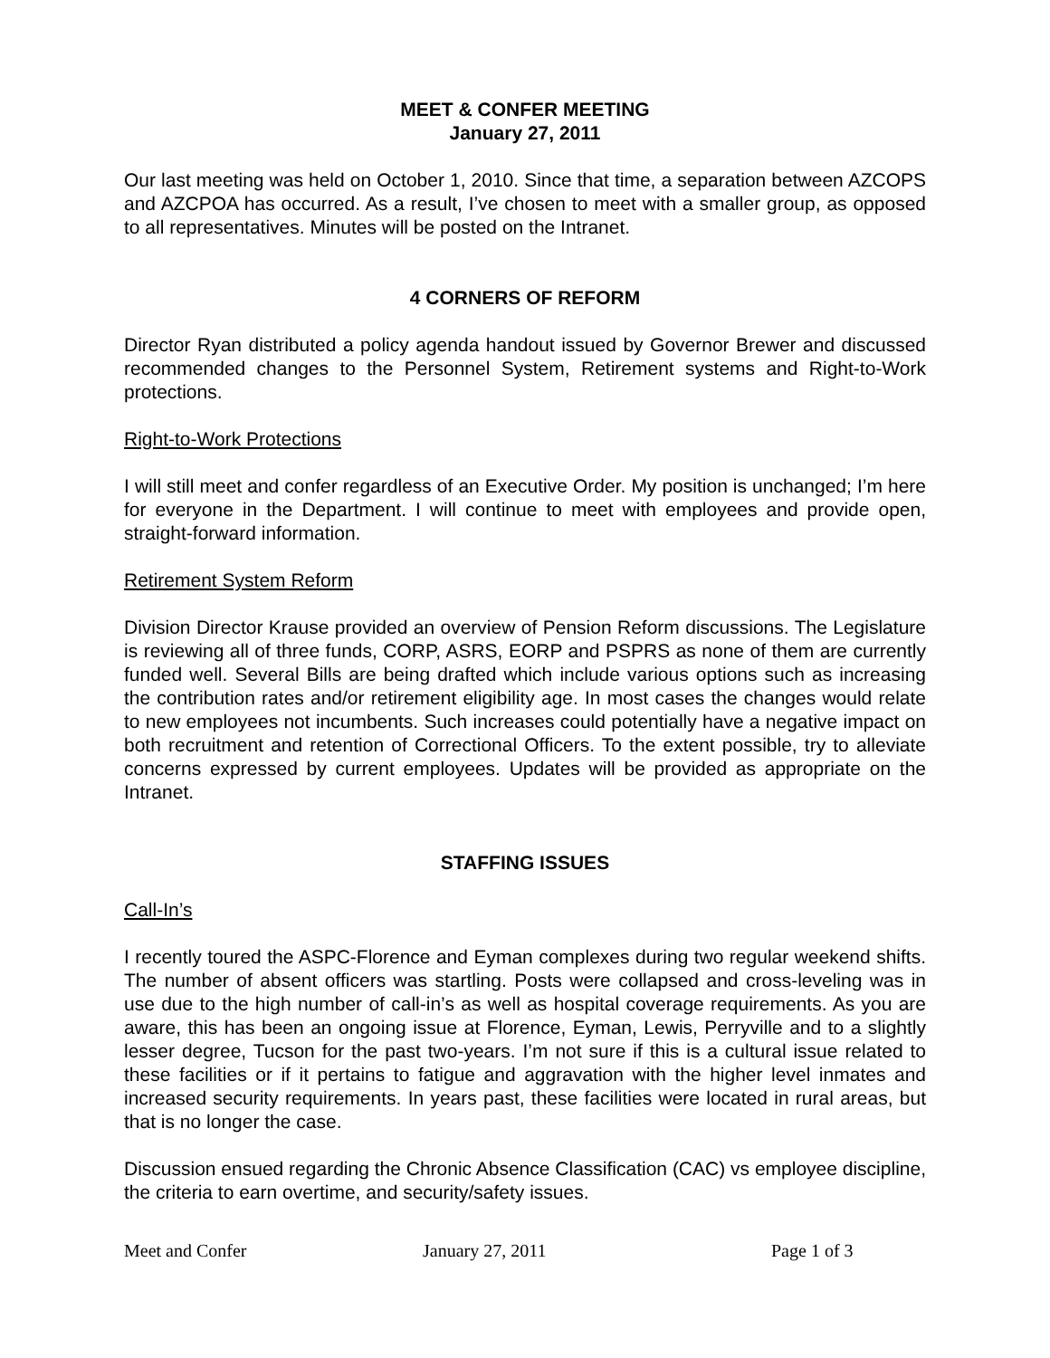MEET & CONFER MEETING
January 27, 2011
Our last meeting was held on October 1, 2010. Since that time, a separation between AZCOPS and AZCPOA has occurred. As a result, I’ve chosen to meet with a smaller group, as opposed to all representatives. Minutes will be posted on the Intranet.
4 CORNERS OF REFORM
Director Ryan distributed a policy agenda handout issued by Governor Brewer and discussed recommended changes to the Personnel System, Retirement systems and Right-to-Work protections.
Right-to-Work Protections
I will still meet and confer regardless of an Executive Order. My position is unchanged; I’m here for everyone in the Department. I will continue to meet with employees and provide open, straight-forward information.
Retirement System Reform
Division Director Krause provided an overview of Pension Reform discussions. The Legislature is reviewing all of three funds, CORP, ASRS, EORP and PSPRS as none of them are currently funded well. Several Bills are being drafted which include various options such as increasing the contribution rates and/or retirement eligibility age. In most cases the changes would relate to new employees not incumbents. Such increases could potentially have a negative impact on both recruitment and retention of Correctional Officers. To the extent possible, try to alleviate concerns expressed by current employees. Updates will be provided as appropriate on the Intranet.
STAFFING ISSUES
Call-In’s
I recently toured the ASPC-Florence and Eyman complexes during two regular weekend shifts. The number of absent officers was startling. Posts were collapsed and cross-leveling was in use due to the high number of call-in’s as well as hospital coverage requirements. As you are aware, this has been an ongoing issue at Florence, Eyman, Lewis, Perryville and to a slightly lesser degree, Tucson for the past two-years. I’m not sure if this is a cultural issue related to these facilities or if it pertains to fatigue and aggravation with the higher level inmates and increased security requirements. In years past, these facilities were located in rural areas, but that is no longer the case.
Discussion ensued regarding the Chronic Absence Classification (CAC) vs employee discipline, the criteria to earn overtime, and security/safety issues.
Meet and Confer January 27, 2011 Page 1 of 3